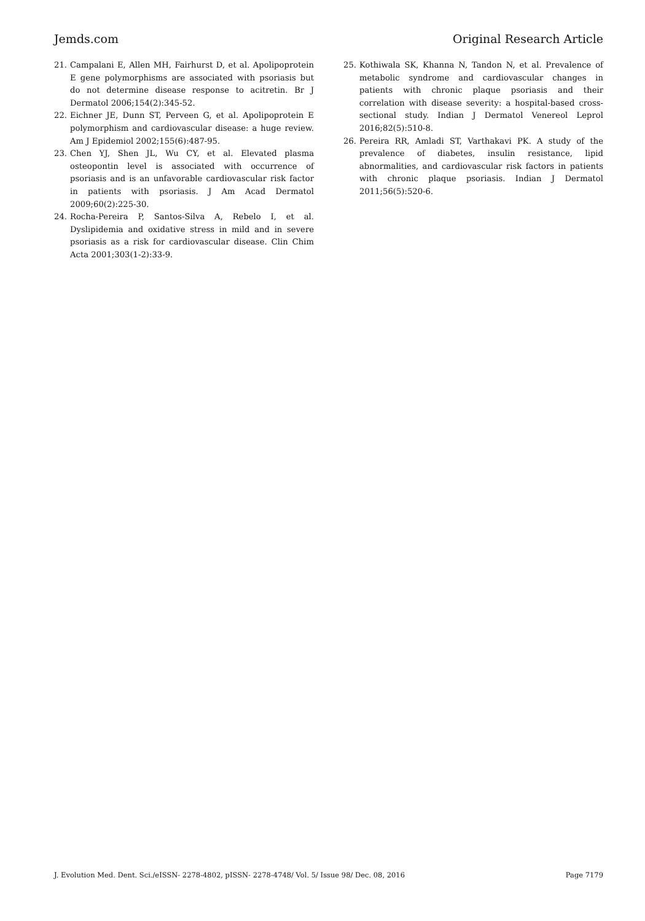Jemds.com Original Research Article
21. Campalani E, Allen MH, Fairhurst D, et al. Apolipoprotein E gene polymorphisms are associated with psoriasis but do not determine disease response to acitretin. Br J Dermatol 2006;154(2):345-52.
22. Eichner JE, Dunn ST, Perveen G, et al. Apolipoprotein E polymorphism and cardiovascular disease: a huge review. Am J Epidemiol 2002;155(6):487-95.
23. Chen YJ, Shen JL, Wu CY, et al. Elevated plasma osteopontin level is associated with occurrence of psoriasis and is an unfavorable cardiovascular risk factor in patients with psoriasis. J Am Acad Dermatol 2009;60(2):225-30.
24. Rocha-Pereira P, Santos-Silva A, Rebelo I, et al. Dyslipidemia and oxidative stress in mild and in severe psoriasis as a risk for cardiovascular disease. Clin Chim Acta 2001;303(1-2):33-9.
25. Kothiwala SK, Khanna N, Tandon N, et al. Prevalence of metabolic syndrome and cardiovascular changes in patients with chronic plaque psoriasis and their correlation with disease severity: a hospital-based cross-sectional study. Indian J Dermatol Venereol Leprol 2016;82(5):510-8.
26. Pereira RR, Amladi ST, Varthakavi PK. A study of the prevalence of diabetes, insulin resistance, lipid abnormalities, and cardiovascular risk factors in patients with chronic plaque psoriasis. Indian J Dermatol 2011;56(5):520-6.
J. Evolution Med. Dent. Sci./eISSN- 2278-4802, pISSN- 2278-4748/ Vol. 5/ Issue 98/ Dec. 08, 2016 Page 7179